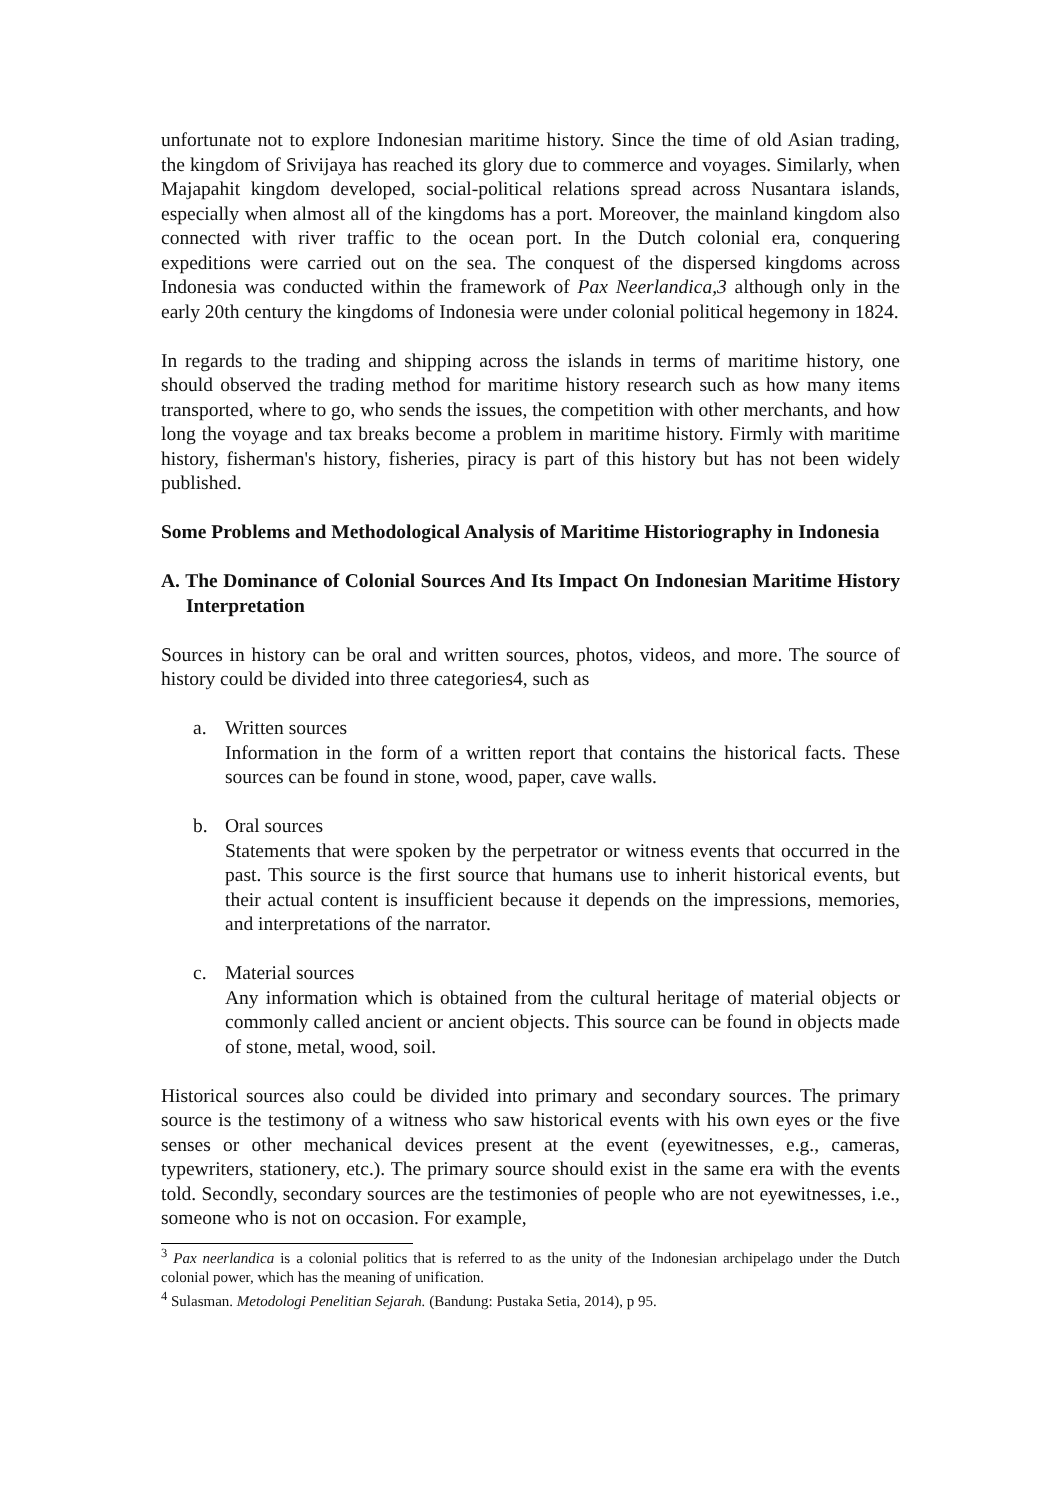unfortunate not to explore Indonesian maritime history. Since the time of old Asian trading, the kingdom of Srivijaya has reached its glory due to commerce and voyages. Similarly, when Majapahit kingdom developed, social-political relations spread across Nusantara islands, especially when almost all of the kingdoms has a port. Moreover, the mainland kingdom also connected with river traffic to the ocean port. In the Dutch colonial era, conquering expeditions were carried out on the sea. The conquest of the dispersed kingdoms across Indonesia was conducted within the framework of Pax Neerlandica,3 although only in the early 20th century the kingdoms of Indonesia were under colonial political hegemony in 1824.
In regards to the trading and shipping across the islands in terms of maritime history, one should observed the trading method for maritime history research such as how many items transported, where to go, who sends the issues, the competition with other merchants, and how long the voyage and tax breaks become a problem in maritime history. Firmly with maritime history, fisherman's history, fisheries, piracy is part of this history but has not been widely published.
Some Problems and Methodological Analysis of Maritime Historiography in Indonesia
A. The Dominance of Colonial Sources And Its Impact On Indonesian Maritime History Interpretation
Sources in history can be oral and written sources, photos, videos, and more. The source of history could be divided into three categories4, such as
a. Written sources
Information in the form of a written report that contains the historical facts. These sources can be found in stone, wood, paper, cave walls.
b. Oral sources
Statements that were spoken by the perpetrator or witness events that occurred in the past. This source is the first source that humans use to inherit historical events, but their actual content is insufficient because it depends on the impressions, memories, and interpretations of the narrator.
c. Material sources
Any information which is obtained from the cultural heritage of material objects or commonly called ancient or ancient objects. This source can be found in objects made of stone, metal, wood, soil.
Historical sources also could be divided into primary and secondary sources. The primary source is the testimony of a witness who saw historical events with his own eyes or the five senses or other mechanical devices present at the event (eyewitnesses, e.g., cameras, typewriters, stationery, etc.). The primary source should exist in the same era with the events told. Secondly, secondary sources are the testimonies of people who are not eyewitnesses, i.e., someone who is not on occasion. For example,
<sup>3</sup> Pax neerlandica is a colonial politics that is referred to as the unity of the Indonesian archipelago under the Dutch colonial power, which has the meaning of unification.
<sup>4</sup> Sulasman. Metodologi Penelitian Sejarah. (Bandung: Pustaka Setia, 2014), p 95.